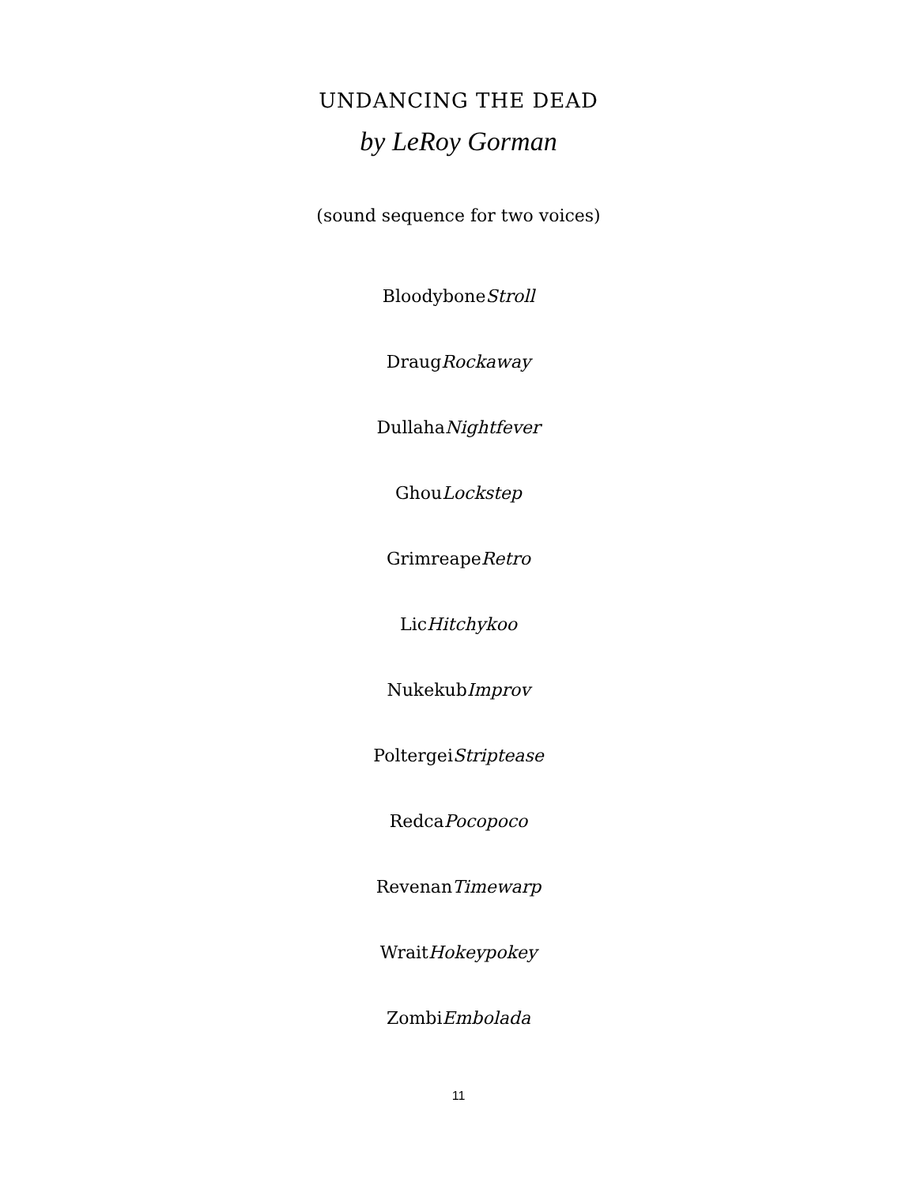UNDANCING THE DEAD
by LeRoy Gorman
(sound sequence for two voices)
BloodyboneStroll
DraugRockaway
DullahaNightfever
GhouLockstep
GrimreapeRetro
LicHitchykoo
NukekubImprov
PoltergeiStriptease
RedcaPocopoco
RevenanTimewarp
WraitHokeypokey
ZombiEmbolada
11